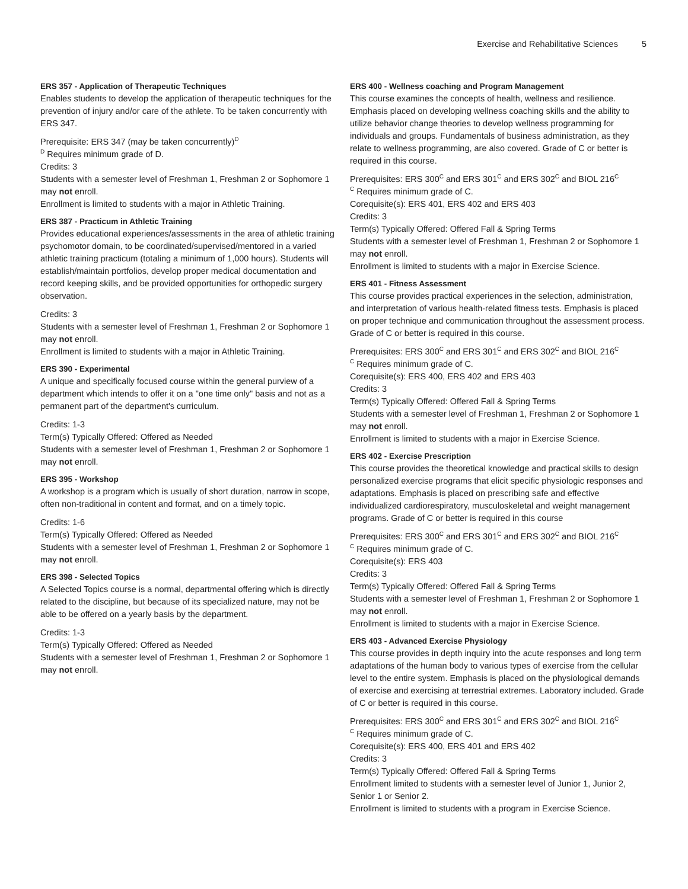Exercise and Rehabilitative Sciences 5
ERS 357 - Application of Therapeutic Techniques
Enables students to develop the application of therapeutic techniques for the prevention of injury and/or care of the athlete. To be taken concurrently with ERS 347.
Prerequisite: ERS 347 (may be taken concurrently)<sup>D</sup>
<sup>D</sup> Requires minimum grade of D.
Credits: 3
Students with a semester level of Freshman 1, Freshman 2 or Sophomore 1 may not enroll.
Enrollment is limited to students with a major in Athletic Training.
ERS 387 - Practicum in Athletic Training
Provides educational experiences/assessments in the area of athletic training psychomotor domain, to be coordinated/supervised/mentored in a varied athletic training practicum (totaling a minimum of 1,000 hours). Students will establish/maintain portfolios, develop proper medical documentation and record keeping skills, and be provided opportunities for orthopedic surgery observation.
Credits: 3
Students with a semester level of Freshman 1, Freshman 2 or Sophomore 1 may not enroll.
Enrollment is limited to students with a major in Athletic Training.
ERS 390 - Experimental
A unique and specifically focused course within the general purview of a department which intends to offer it on a "one time only" basis and not as a permanent part of the department's curriculum.
Credits: 1-3
Term(s) Typically Offered: Offered as Needed
Students with a semester level of Freshman 1, Freshman 2 or Sophomore 1 may not enroll.
ERS 395 - Workshop
A workshop is a program which is usually of short duration, narrow in scope, often non-traditional in content and format, and on a timely topic.
Credits: 1-6
Term(s) Typically Offered: Offered as Needed
Students with a semester level of Freshman 1, Freshman 2 or Sophomore 1 may not enroll.
ERS 398 - Selected Topics
A Selected Topics course is a normal, departmental offering which is directly related to the discipline, but because of its specialized nature, may not be able to be offered on a yearly basis by the department.
Credits: 1-3
Term(s) Typically Offered: Offered as Needed
Students with a semester level of Freshman 1, Freshman 2 or Sophomore 1 may not enroll.
ERS 400 - Wellness coaching and Program Management
This course examines the concepts of health, wellness and resilience. Emphasis placed on developing wellness coaching skills and the ability to utilize behavior change theories to develop wellness programming for individuals and groups. Fundamentals of business administration, as they relate to wellness programming, are also covered. Grade of C or better is required in this course.
Prerequisites: ERS 300<sup>C</sup> and ERS 301<sup>C</sup> and ERS 302<sup>C</sup> and BIOL 216<sup>C</sup>
<sup>C</sup> Requires minimum grade of C.
Corequisite(s): ERS 401, ERS 402 and ERS 403
Credits: 3
Term(s) Typically Offered: Offered Fall & Spring Terms
Students with a semester level of Freshman 1, Freshman 2 or Sophomore 1 may not enroll.
Enrollment is limited to students with a major in Exercise Science.
ERS 401 - Fitness Assessment
This course provides practical experiences in the selection, administration, and interpretation of various health-related fitness tests. Emphasis is placed on proper technique and communication throughout the assessment process. Grade of C or better is required in this course.
Prerequisites: ERS 300<sup>C</sup> and ERS 301<sup>C</sup> and ERS 302<sup>C</sup> and BIOL 216<sup>C</sup>
<sup>C</sup> Requires minimum grade of C.
Corequisite(s): ERS 400, ERS 402 and ERS 403
Credits: 3
Term(s) Typically Offered: Offered Fall & Spring Terms
Students with a semester level of Freshman 1, Freshman 2 or Sophomore 1 may not enroll.
Enrollment is limited to students with a major in Exercise Science.
ERS 402 - Exercise Prescription
This course provides the theoretical knowledge and practical skills to design personalized exercise programs that elicit specific physiologic responses and adaptations. Emphasis is placed on prescribing safe and effective individualized cardiorespiratory, musculoskeletal and weight management programs. Grade of C or better is required in this course
Prerequisites: ERS 300<sup>C</sup> and ERS 301<sup>C</sup> and ERS 302<sup>C</sup> and BIOL 216<sup>C</sup>
<sup>C</sup> Requires minimum grade of C.
Corequisite(s): ERS 403
Credits: 3
Term(s) Typically Offered: Offered Fall & Spring Terms
Students with a semester level of Freshman 1, Freshman 2 or Sophomore 1 may not enroll.
Enrollment is limited to students with a major in Exercise Science.
ERS 403 - Advanced Exercise Physiology
This course provides in depth inquiry into the acute responses and long term adaptations of the human body to various types of exercise from the cellular level to the entire system. Emphasis is placed on the physiological demands of exercise and exercising at terrestrial extremes. Laboratory included. Grade of C or better is required in this course.
Prerequisites: ERS 300<sup>C</sup> and ERS 301<sup>C</sup> and ERS 302<sup>C</sup> and BIOL 216<sup>C</sup>
<sup>C</sup> Requires minimum grade of C.
Corequisite(s): ERS 400, ERS 401 and ERS 402
Credits: 3
Term(s) Typically Offered: Offered Fall & Spring Terms
Enrollment limited to students with a semester level of Junior 1, Junior 2, Senior 1 or Senior 2.
Enrollment is limited to students with a program in Exercise Science.